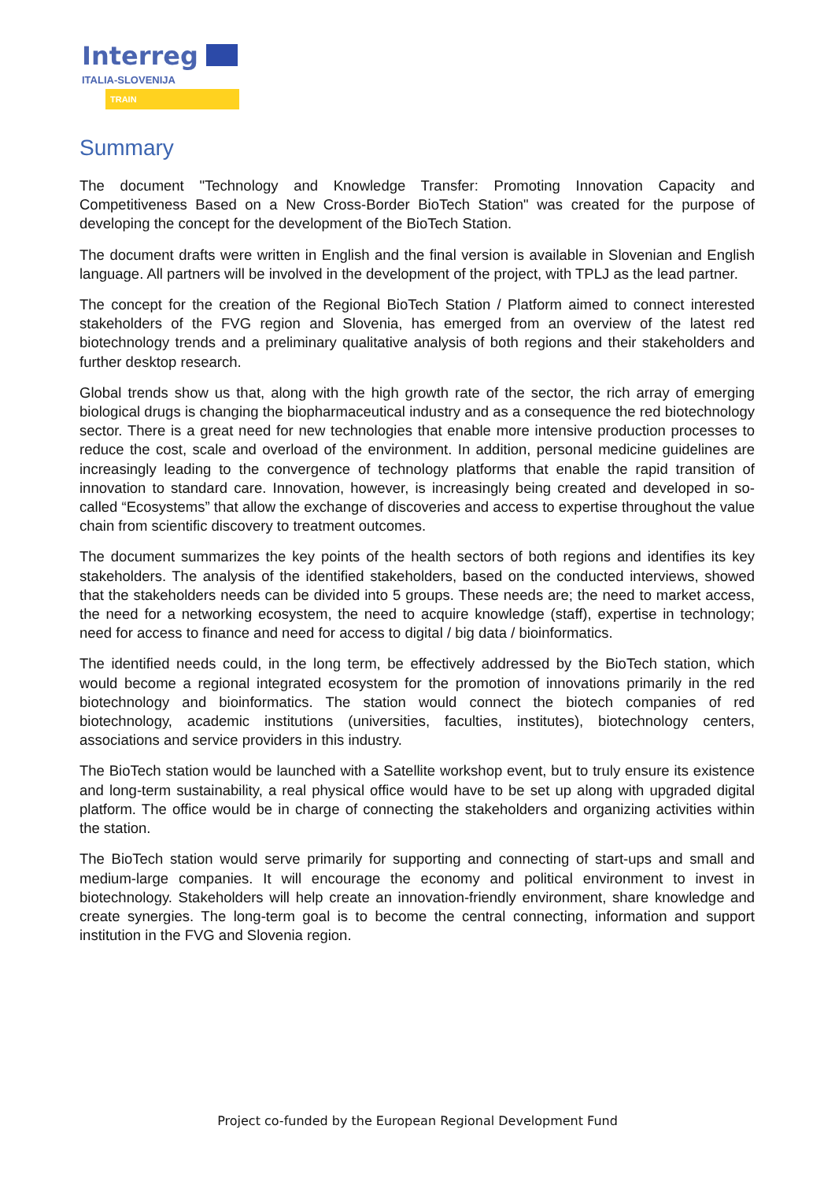Interreg
ITALIA-SLOVENIJA
TRAIN
Summary
The document "Technology and Knowledge Transfer: Promoting Innovation Capacity and Competitiveness Based on a New Cross-Border BioTech Station" was created for the purpose of developing the concept for the development of the BioTech Station.
The document drafts were written in English and the final version is available in Slovenian and English language. All partners will be involved in the development of the project, with TPLJ as the lead partner.
The concept for the creation of the Regional BioTech Station / Platform aimed to connect interested stakeholders of the FVG region and Slovenia, has emerged from an overview of the latest red biotechnology trends and a preliminary qualitative analysis of both regions and their stakeholders and further desktop research.
Global trends show us that, along with the high growth rate of the sector, the rich array of emerging biological drugs is changing the biopharmaceutical industry and as a consequence the red biotechnology sector. There is a great need for new technologies that enable more intensive production processes to reduce the cost, scale and overload of the environment. In addition, personal medicine guidelines are increasingly leading to the convergence of technology platforms that enable the rapid transition of innovation to standard care. Innovation, however, is increasingly being created and developed in so-called “Ecosystems” that allow the exchange of discoveries and access to expertise throughout the value chain from scientific discovery to treatment outcomes.
The document summarizes the key points of the health sectors of both regions and identifies its key stakeholders. The analysis of the identified stakeholders, based on the conducted interviews, showed that the stakeholders needs can be divided into 5 groups. These needs are; the need to market access, the need for a networking ecosystem, the need to acquire knowledge (staff), expertise in technology; need for access to finance and need for access to digital / big data / bioinformatics.
The identified needs could, in the long term, be effectively addressed by the BioTech station, which would become a regional integrated ecosystem for the promotion of innovations primarily in the red biotechnology and bioinformatics. The station would connect the biotech companies of red biotechnology, academic institutions (universities, faculties, institutes), biotechnology centers, associations and service providers in this industry.
The BioTech station would be launched with a Satellite workshop event, but to truly ensure its existence and long-term sustainability, a real physical office would have to be set up along with upgraded digital platform. The office would be in charge of connecting the stakeholders and organizing activities within the station.
The BioTech station would serve primarily for supporting and connecting of start-ups and small and medium-large companies. It will encourage the economy and political environment to invest in biotechnology. Stakeholders will help create an innovation-friendly environment, share knowledge and create synergies. The long-term goal is to become the central connecting, information and support institution in the FVG and Slovenia region.
Project co-funded by the European Regional Development Fund